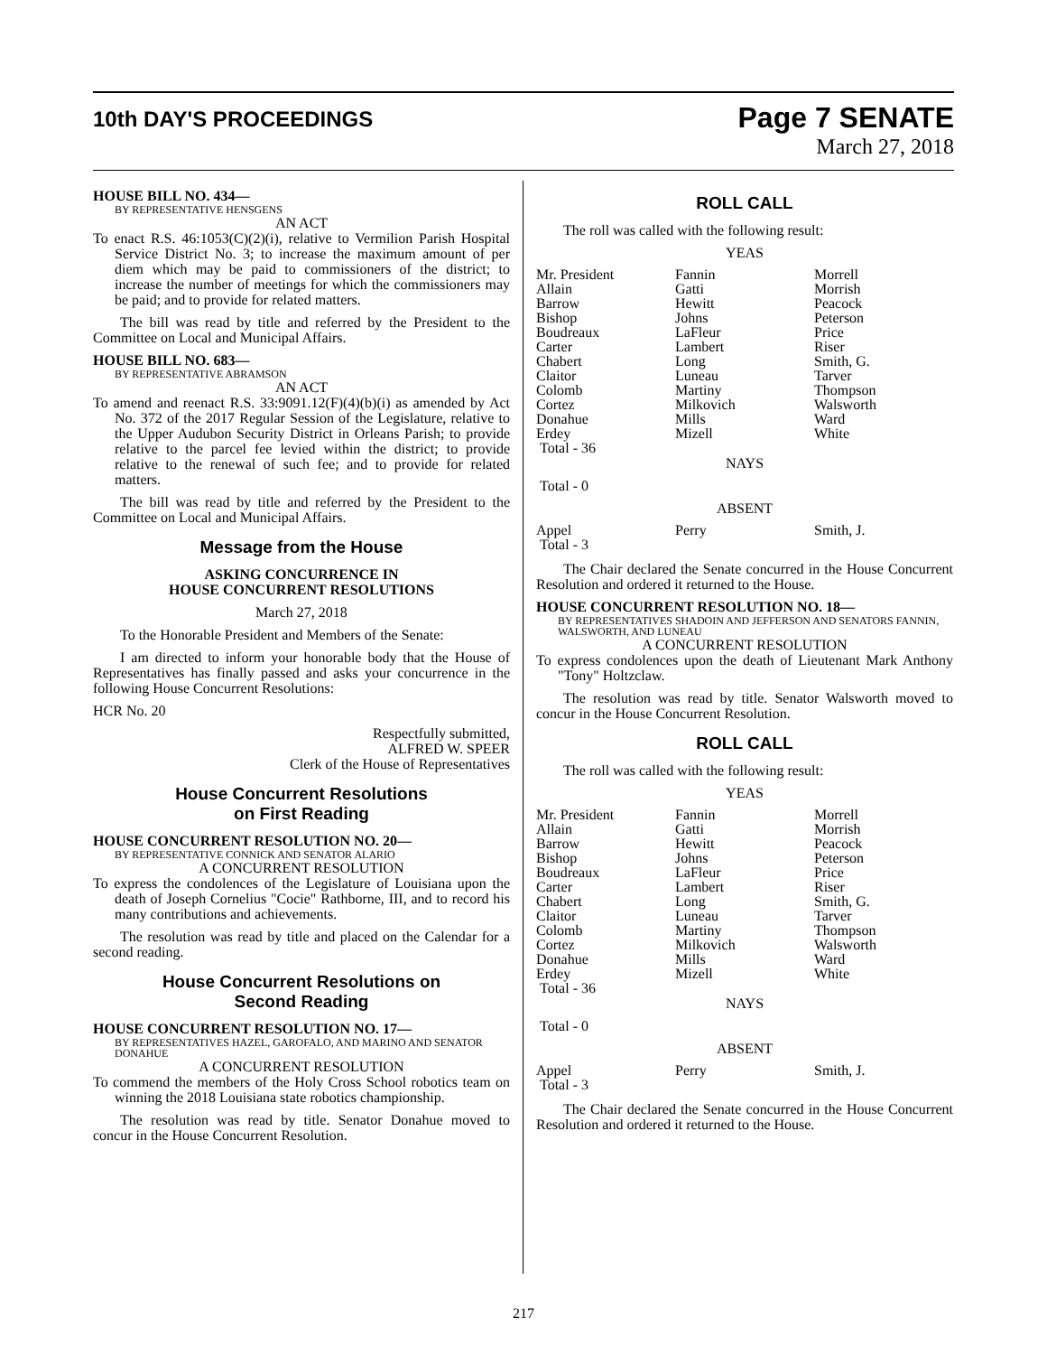10th DAY'S PROCEEDINGS
Page 7 SENATE
March 27, 2018
HOUSE BILL NO. 434—
BY REPRESENTATIVE HENSGENS
AN ACT
To enact R.S. 46:1053(C)(2)(i), relative to Vermilion Parish Hospital Service District No. 3; to increase the maximum amount of per diem which may be paid to commissioners of the district; to increase the number of meetings for which the commissioners may be paid; and to provide for related matters.
The bill was read by title and referred by the President to the Committee on Local and Municipal Affairs.
HOUSE BILL NO. 683—
BY REPRESENTATIVE ABRAMSON
AN ACT
To amend and reenact R.S. 33:9091.12(F)(4)(b)(i) as amended by Act No. 372 of the 2017 Regular Session of the Legislature, relative to the Upper Audubon Security District in Orleans Parish; to provide relative to the parcel fee levied within the district; to provide relative to the renewal of such fee; and to provide for related matters.
The bill was read by title and referred by the President to the Committee on Local and Municipal Affairs.
Message from the House
ASKING CONCURRENCE IN
HOUSE CONCURRENT RESOLUTIONS
March 27, 2018
To the Honorable President and Members of the Senate:
I am directed to inform your honorable body that the House of Representatives has finally passed and asks your concurrence in the following House Concurrent Resolutions:
HCR No. 20
Respectfully submitted,
ALFRED W. SPEER
Clerk of the House of Representatives
House Concurrent Resolutions
on First Reading
HOUSE CONCURRENT RESOLUTION NO. 20—
BY REPRESENTATIVE CONNICK AND SENATOR ALARIO
A CONCURRENT RESOLUTION
To express the condolences of the Legislature of Louisiana upon the death of Joseph Cornelius "Cocie" Rathborne, III, and to record his many contributions and achievements.
The resolution was read by title and placed on the Calendar for a second reading.
House Concurrent Resolutions on
Second Reading
HOUSE CONCURRENT RESOLUTION NO. 17—
BY REPRESENTATIVES HAZEL, GAROFALO, AND MARINO AND SENATOR DONAHUE
A CONCURRENT RESOLUTION
To commend the members of the Holy Cross School robotics team on winning the 2018 Louisiana state robotics championship.
The resolution was read by title. Senator Donahue moved to concur in the House Concurrent Resolution.
ROLL CALL
The roll was called with the following result:
YEAS
| Mr. President Allain Barrow Bishop Boudreaux Carter Chabert Claitor Colomb Cortez Donahue Erdey Total - 36 | Fannin Gatti Hewitt Johns LaFleur Lambert Long Luneau Martiny Milkovich Mills Mizell | Morrell Morrish Peacock Peterson Price Riser Smith, G. Tarver Thompson Walsworth Ward White |
NAYS
Total - 0
ABSENT
| Appel Total - 3 | Perry | Smith, J. |
The Chair declared the Senate concurred in the House Concurrent Resolution and ordered it returned to the House.
HOUSE CONCURRENT RESOLUTION NO. 18—
BY REPRESENTATIVES SHADOIN AND JEFFERSON AND SENATORS FANNIN, WALSWORTH, AND LUNEAU
A CONCURRENT RESOLUTION
To express condolences upon the death of Lieutenant Mark Anthony "Tony" Holtzclaw.
The resolution was read by title. Senator Walsworth moved to concur in the House Concurrent Resolution.
ROLL CALL
The roll was called with the following result:
YEAS
| Mr. President Allain Barrow Bishop Boudreaux Carter Chabert Claitor Colomb Cortez Donahue Erdey Total - 36 | Fannin Gatti Hewitt Johns LaFleur Lambert Long Luneau Martiny Milkovich Mills Mizell | Morrell Morrish Peacock Peterson Price Riser Smith, G. Tarver Thompson Walsworth Ward White |
NAYS
Total - 0
ABSENT
| Appel Total - 3 | Perry | Smith, J. |
The Chair declared the Senate concurred in the House Concurrent Resolution and ordered it returned to the House.
217